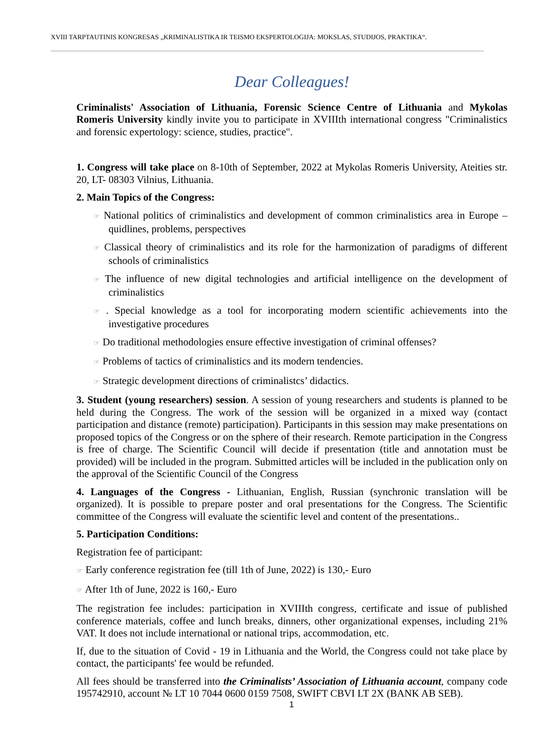XVIII TARPTAUTINIS KONGRESAS „KRIMINALISTIKA IR TEISMO EKSPERTOLOGIJA: MOKSLAS, STUDIJOS, PRAKTIKA“.
Dear Colleagues!
Criminalists' Association of Lithuania, Forensic Science Centre of Lithuania and Mykolas Romeris University kindly invite you to participate in XVIIIth international congress "Criminalistics and forensic expertology: science, studies, practice".
1. Congress will take place on 8-10th of September, 2022 at Mykolas Romeris University, Ateities str. 20, LT- 08303 Vilnius, Lithuania.
2. Main Topics of the Congress:
☞ National politics of criminalistics and development of common criminalistics area in Europe – quidlines, problems, perspectives
☞ Classical theory of criminalistics and its role for the harmonization of paradigms of different schools of criminalistics
☞ The influence of new digital technologies and artificial intelligence on the development of criminalistics
☞ . Special knowledge as a tool for incorporating modern scientific achievements into the investigative procedures
☞ Do traditional methodologies ensure effective investigation of criminal offenses?
☞ Problems of tactics of criminalistics and its modern tendencies.
☞ Strategic development directions of criminalistcs’ didactics.
3. Student (young researchers) session. A session of young researchers and students is planned to be held during the Congress. The work of the session will be organized in a mixed way (contact participation and distance (remote) participation). Participants in this session may make presentations on proposed topics of the Congress or on the sphere of their research. Remote participation in the Congress is free of charge. The Scientific Council will decide if presentation (title and annotation must be provided) will be included in the program. Submitted articles will be included in the publication only on the approval of the Scientific Council of the Congress
4. Languages of the Congress - Lithuanian, English, Russian (synchronic translation will be organized). It is possible to prepare poster and oral presentations for the Congress. The Scientific committee of the Congress will evaluate the scientific level and content of the presentations..
5. Participation Conditions:
Registration fee of participant:
☞ Early conference registration fee (till 1th of June, 2022) is 130,- Euro
☞ After 1th of June, 2022 is 160,- Euro
The registration fee includes: participation in XVIIIth congress, certificate and issue of published conference materials, coffee and lunch breaks, dinners, other organizational expenses, including 21% VAT. It does not include international or national trips, accommodation, etc.
If, due to the situation of Covid - 19 in Lithuania and the World, the Congress could not take place by contact, the participants' fee would be refunded.
All fees should be transferred into the Criminalists’ Association of Lithuania account, company code 195742910, account № LT 10 7044 0600 0159 7508, SWIFT CBVI LT 2X (BANK AB SEB).
1